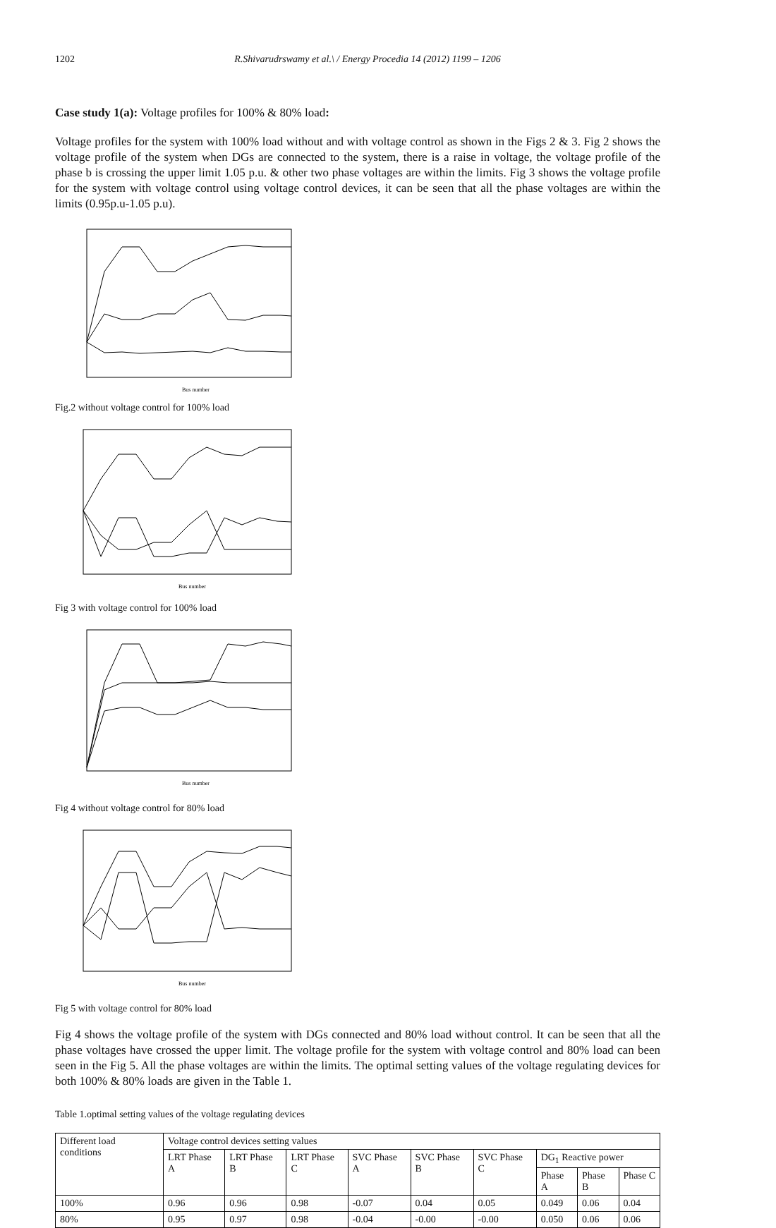1202 R.Shivarudrswamy et al.\ / Energy Procedia 14 (2012) 1199 – 1206
Case study 1(a): Voltage profiles for 100% & 80% load:
Voltage profiles for the system with 100% load without and with voltage control as shown in the Figs 2 & 3. Fig 2 shows the voltage profile of the system when DGs are connected to the system, there is a raise in voltage, the voltage profile of the phase b is crossing the upper limit 1.05 p.u. & other two phase voltages are within the limits. Fig 3 shows the voltage profile for the system with voltage control using voltage control devices, it can be seen that all the phase voltages are within the limits (0.95p.u-1.05 p.u).
Bus number
Fig.2 without voltage control for 100% load
Bus number
Fig 3 with voltage control for 100% load
Bus number
Fig 4 without voltage control for 80% load
Bus number
Fig 5 with voltage control for 80% load
Fig 4 shows the voltage profile of the system with DGs connected and 80% load without control. It can be seen that all the phase voltages have crossed the upper limit. The voltage profile for the system with voltage control and 80% load can been seen in the Fig 5. All the phase voltages are within the limits. The optimal setting values of the voltage regulating devices for both 100% & 80% loads are given in the Table 1.
Table 1.optimal setting values of the voltage regulating devices
| Different load conditions | Voltage control devices setting values | | | | | | | | |
| | LRT Phase A | LRT Phase B | LRT Phase C | SVC Phase A | SVC Phase B | SVC Phase C | DG<sub>1</sub> Reactive power | | |
| | | | | | | | Phase A | Phase B | Phase C |
| 100% | 0.96 | 0.96 | 0.98 | -0.07 | 0.04 | 0.05 | 0.049 | 0.06 | 0.04 |
| 80% | 0.95 | 0.97 | 0.98 | -0.04 | -0.00 | -0.00 | 0.050 | 0.06 | 0.06 |